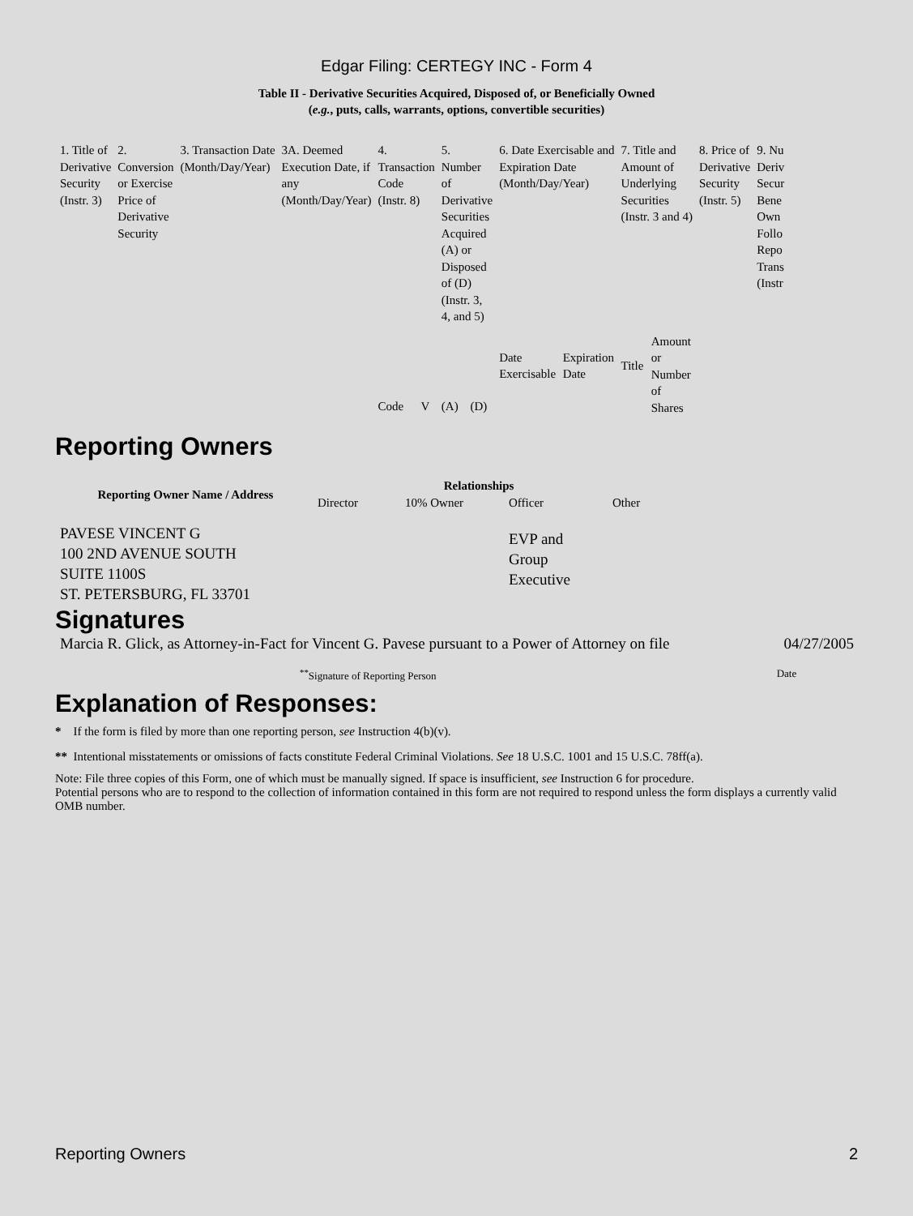Edgar Filing: CERTEGY INC - Form 4
Table II - Derivative Securities Acquired, Disposed of, or Beneficially Owned
(e.g., puts, calls, warrants, options, convertible securities)
| 1. Title of Derivative Security (Instr. 3) | 2. Conversion or Exercise Price of Derivative Security | 3. Transaction Date (Month/Day/Year) | 3A. Deemed Execution Date, if any (Month/Day/Year) | 4. Transaction Code (Instr. 8) | | 5. Number of Derivative Securities Acquired (A) or Disposed of (D) (Instr. 3, 4, and 5) | | 6. Date Exercisable and Expiration Date (Month/Day/Year) | | 7. Title and Amount of Underlying Securities (Instr. 3 and 4) | | 8. Price of Derivative Security (Instr. 5) | 9. Nu Deriv Secur Bene Own Follo Repo Trans (Instr |
| | | | | Code | V | (A) | (D) | Date Exercisable | Expiration Date | Title | Amount or Number of Shares | | |
Reporting Owners
| Reporting Owner Name / Address | Relationships | | | |
| --- | --- | --- | --- | --- |
| | Director | 10% Owner | Officer | Other |
| PAVESE VINCENT G 100 2ND AVENUE SOUTH SUITE 1100S ST. PETERSBURG, FL 33701 | | | EVP and Group Executive | |
Signatures
Marcia R. Glick, as Attorney-in-Fact for Vincent G. Pavese pursuant to a Power of Attorney on file
04/27/2005
<sup>**</sup> Signature of Reporting Person Date
Explanation of Responses:
* If the form is filed by more than one reporting person, see Instruction 4(b)(v).
** Intentional misstatements or omissions of facts constitute Federal Criminal Violations. See 18 U.S.C. 1001 and 15 U.S.C. 78ff(a).
Note: File three copies of this Form, one of which must be manually signed. If space is insufficient, see Instruction 6 for procedure.
Potential persons who are to respond to the collection of information contained in this form are not required to respond unless the form displays a currently valid OMB number.
Reporting Owners 2